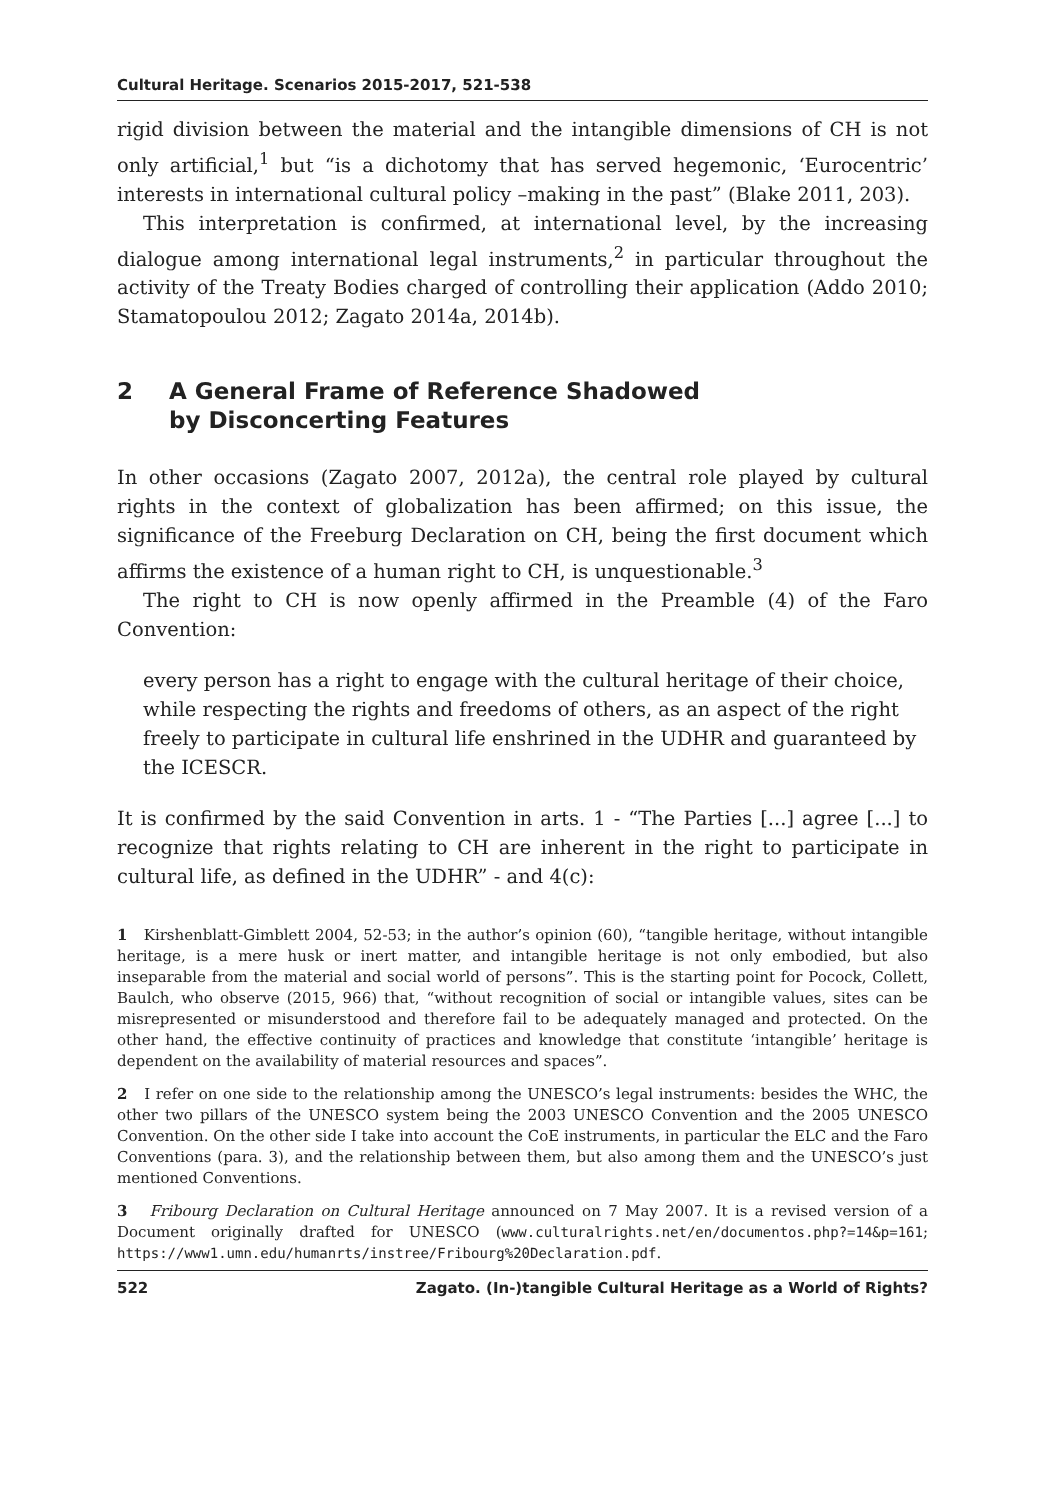Cultural Heritage. Scenarios 2015-2017, 521-538
rigid division between the material and the intangible dimensions of CH is not only artificial,<sup>1</sup> but “is a dichotomy that has served hegemonic, ‘Eurocentric’ interests in international cultural policy –making in the past” (Blake 2011, 203).
This interpretation is confirmed, at international level, by the increasing dialogue among international legal instruments,<sup>2</sup> in particular throughout the activity of the Treaty Bodies charged of controlling their application (Addo 2010; Stamatopoulou 2012; Zagato 2014a, 2014b).
2 A General Frame of Reference Shadowed
by Disconcerting Features
In other occasions (Zagato 2007, 2012a), the central role played by cultural rights in the context of globalization has been affirmed; on this issue, the significance of the Freeburg Declaration on CH, being the first document which affirms the existence of a human right to CH, is unquestionable.<sup>3</sup>
The right to CH is now openly affirmed in the Preamble (4) of the Faro Convention:
every person has a right to engage with the cultural heritage of their choice, while respecting the rights and freedoms of others, as an aspect of the right freely to participate in cultural life enshrined in the UDHR and guaranteed by the ICESCR.
It is confirmed by the said Convention in arts. 1 - “The Parties [...] agree [...] to recognize that rights relating to CH are inherent in the right to participate in cultural life, as defined in the UDHR” - and 4(c):
1 Kirshenblatt-Gimblett 2004, 52-53; in the author’s opinion (60), “tangible heritage, without intangible heritage, is a mere husk or inert matter, and intangible heritage is not only embodied, but also inseparable from the material and social world of persons”. This is the starting point for Pocock, Collett, Baulch, who observe (2015, 966) that, “without recognition of social or intangible values, sites can be misrepresented or misunderstood and therefore fail to be adequately managed and protected. On the other hand, the effective continuity of practices and knowledge that constitute ‘intangible’ heritage is dependent on the availability of material resources and spaces”.
2 I refer on one side to the relationship among the UNESCO’s legal instruments: besides the WHC, the other two pillars of the UNESCO system being the 2003 UNESCO Convention and the 2005 UNESCO Convention. On the other side I take into account the CoE instruments, in particular the ELC and the Faro Conventions (para. 3), and the relationship between them, but also among them and the UNESCO’s just mentioned Conventions.
3 Fribourg Declaration on Cultural Heritage announced on 7 May 2007. It is a revised version of a Document originally drafted for UNESCO (www.culturalrights.net/en/documentos.php?=14&p=161; https://www1.umn.edu/humanrts/instree/Fribourg%20Declaration.pdf.
522 Zagato. (In-)tangible Cultural Heritage as a World of Rights?